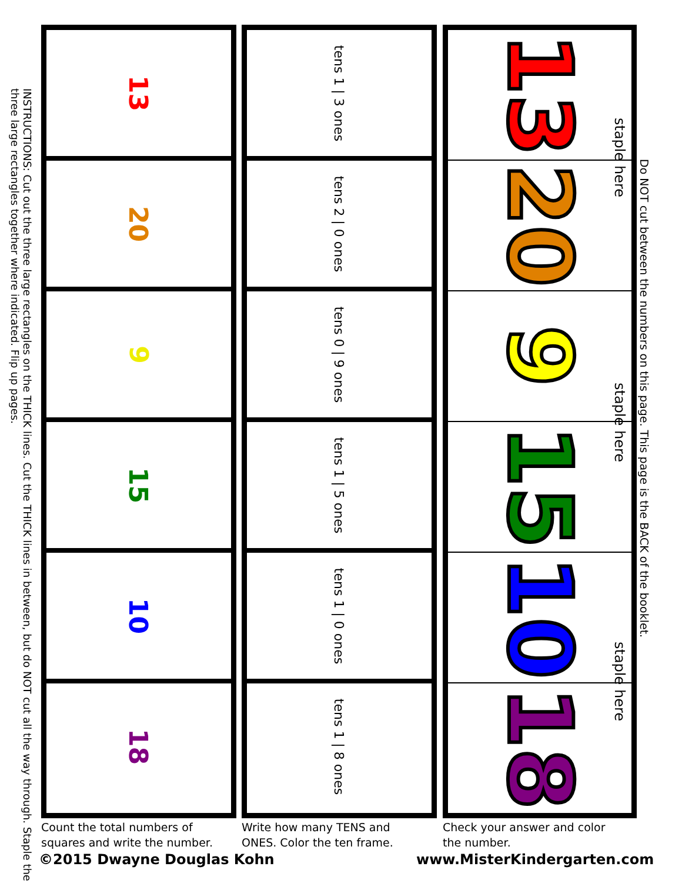Do NOT cut between the numbers on this page. This page is the BACK of the booklet.
staple here
staple here
staple here
INSTRUCTIONS: Cut out the three large rectangles on the THICK lines. Cut the THICK lines in between, but do NOT cut all the way through. Staple the three large rectangles together where indicated. Flip up pages.
13
20
9
15
10
18
tens 1 | 3 ones
tens 2 | 0 ones
tens 0 | 9 ones
tens 1 | 5 ones
tens 1 | 0 ones
tens 1 | 8 ones
13
20
9
15
10
18
Count the total numbers of
squares and write the number.
Write how many TENS and
ONES. Color the ten frame.
Check your answer and color
the number.
©2015 Dwayne Douglas Kohn www.MisterKindergarten.com